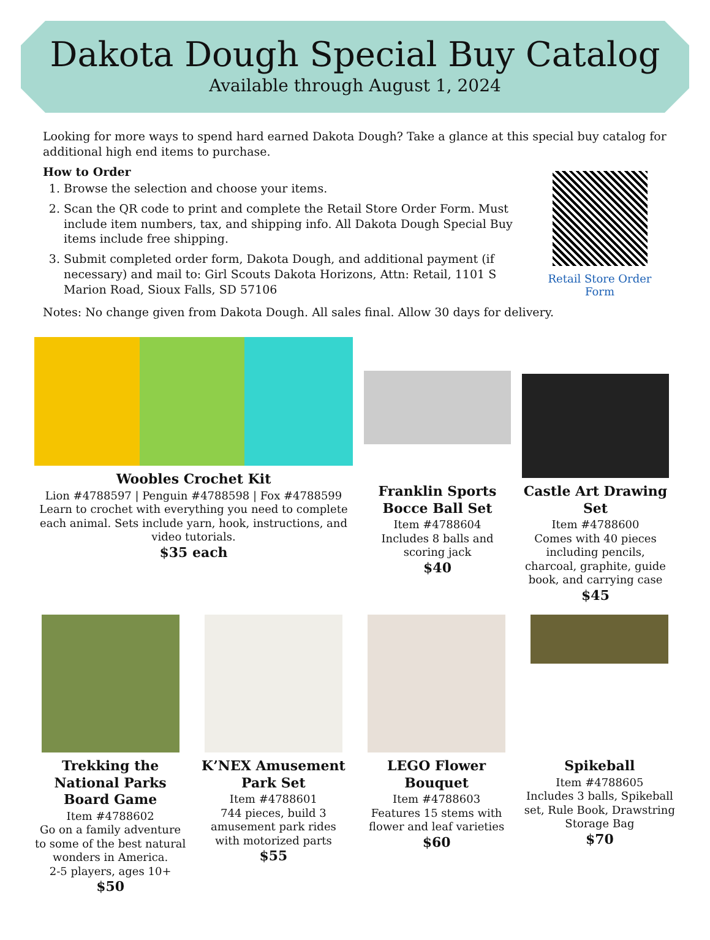Dakota Dough Special Buy Catalog
Available through August 1, 2024
Looking for more ways to spend hard earned Dakota Dough? Take a glance at this special buy catalog for additional high end items to purchase.
How to Order
1. Browse the selection and choose your items.
2. Scan the QR code to print and complete the Retail Store Order Form. Must include item numbers, tax, and shipping info. All Dakota Dough Special Buy items include free shipping.
3. Submit completed order form, Dakota Dough, and additional payment (if necessary) and mail to: Girl Scouts Dakota Horizons, Attn: Retail, 1101 S Marion Road, Sioux Falls, SD 57106
Retail Store Order Form
Notes: No change given from Dakota Dough. All sales final. Allow 30 days for delivery.
Woobles Crochet Kit
Lion #4788597 | Penguin #4788598 | Fox #4788599
Learn to crochet with everything you need to complete each animal. Sets include yarn, hook, instructions, and video tutorials.
$35 each
Franklin Sports Bocce Ball Set
Item #4788604
Includes 8 balls and scoring jack
$40
Castle Art Drawing Set
Item #4788600
Comes with 40 pieces including pencils, charcoal, graphite, guide book, and carrying case
$45
Trekking the National Parks Board Game
Item #4788602
Go on a family adventure to some of the best natural wonders in America.
2-5 players, ages 10+
$50
K’NEX Amusement Park Set
Item #4788601
744 pieces, build 3 amusement park rides with motorized parts
$55
LEGO Flower Bouquet
Item #4788603
Features 15 stems with flower and leaf varieties
$60
Spikeball
Item #4788605
Includes 3 balls, Spikeball set, Rule Book, Drawstring Storage Bag
$70